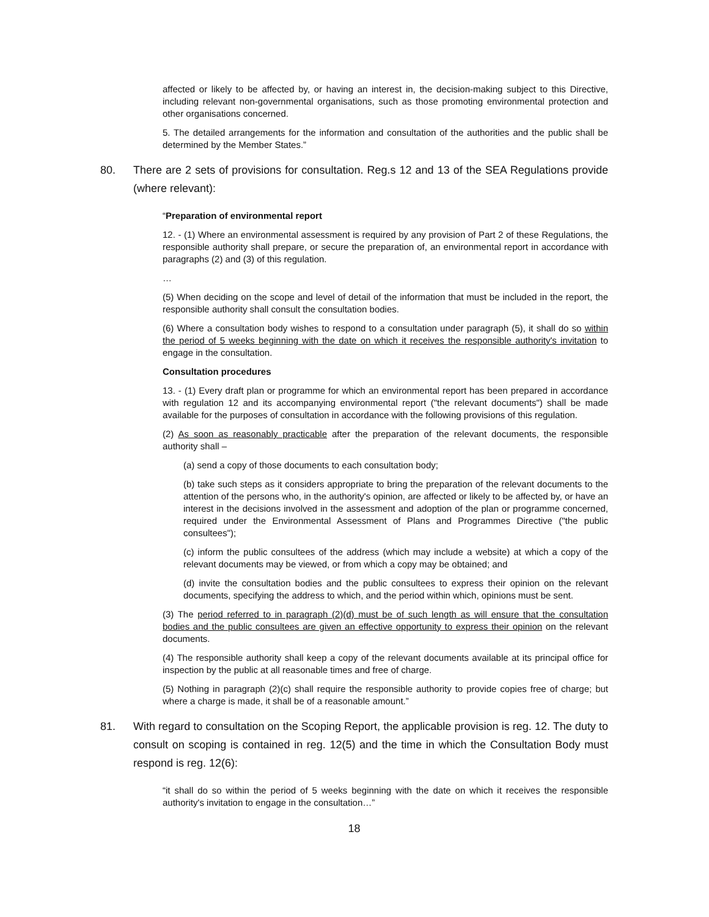affected or likely to be affected by, or having an interest in, the decision-making subject to this Directive, including relevant non-governmental organisations, such as those promoting environmental protection and other organisations concerned.
5. The detailed arrangements for the information and consultation of the authorities and the public shall be determined by the Member States.”
80. There are 2 sets of provisions for consultation. Reg.s 12 and 13 of the SEA Regulations provide (where relevant):
“Preparation of environmental report
12. - (1) Where an environmental assessment is required by any provision of Part 2 of these Regulations, the responsible authority shall prepare, or secure the preparation of, an environmental report in accordance with paragraphs (2) and (3) of this regulation.
…
(5) When deciding on the scope and level of detail of the information that must be included in the report, the responsible authority shall consult the consultation bodies.
(6) Where a consultation body wishes to respond to a consultation under paragraph (5), it shall do so within the period of 5 weeks beginning with the date on which it receives the responsible authority's invitation to engage in the consultation.
Consultation procedures
13. - (1) Every draft plan or programme for which an environmental report has been prepared in accordance with regulation 12 and its accompanying environmental report ("the relevant documents") shall be made available for the purposes of consultation in accordance with the following provisions of this regulation.
(2) As soon as reasonably practicable after the preparation of the relevant documents, the responsible authority shall –
(a) send a copy of those documents to each consultation body;
(b) take such steps as it considers appropriate to bring the preparation of the relevant documents to the attention of the persons who, in the authority's opinion, are affected or likely to be affected by, or have an interest in the decisions involved in the assessment and adoption of the plan or programme concerned, required under the Environmental Assessment of Plans and Programmes Directive ("the public consultees");
(c) inform the public consultees of the address (which may include a website) at which a copy of the relevant documents may be viewed, or from which a copy may be obtained; and
(d) invite the consultation bodies and the public consultees to express their opinion on the relevant documents, specifying the address to which, and the period within which, opinions must be sent.
(3) The period referred to in paragraph (2)(d) must be of such length as will ensure that the consultation bodies and the public consultees are given an effective opportunity to express their opinion on the relevant documents.
(4) The responsible authority shall keep a copy of the relevant documents available at its principal office for inspection by the public at all reasonable times and free of charge.
(5) Nothing in paragraph (2)(c) shall require the responsible authority to provide copies free of charge; but where a charge is made, it shall be of a reasonable amount.”
81. With regard to consultation on the Scoping Report, the applicable provision is reg. 12. The duty to consult on scoping is contained in reg. 12(5) and the time in which the Consultation Body must respond is reg. 12(6):
“it shall do so within the period of 5 weeks beginning with the date on which it receives the responsible authority's invitation to engage in the consultation…”
18